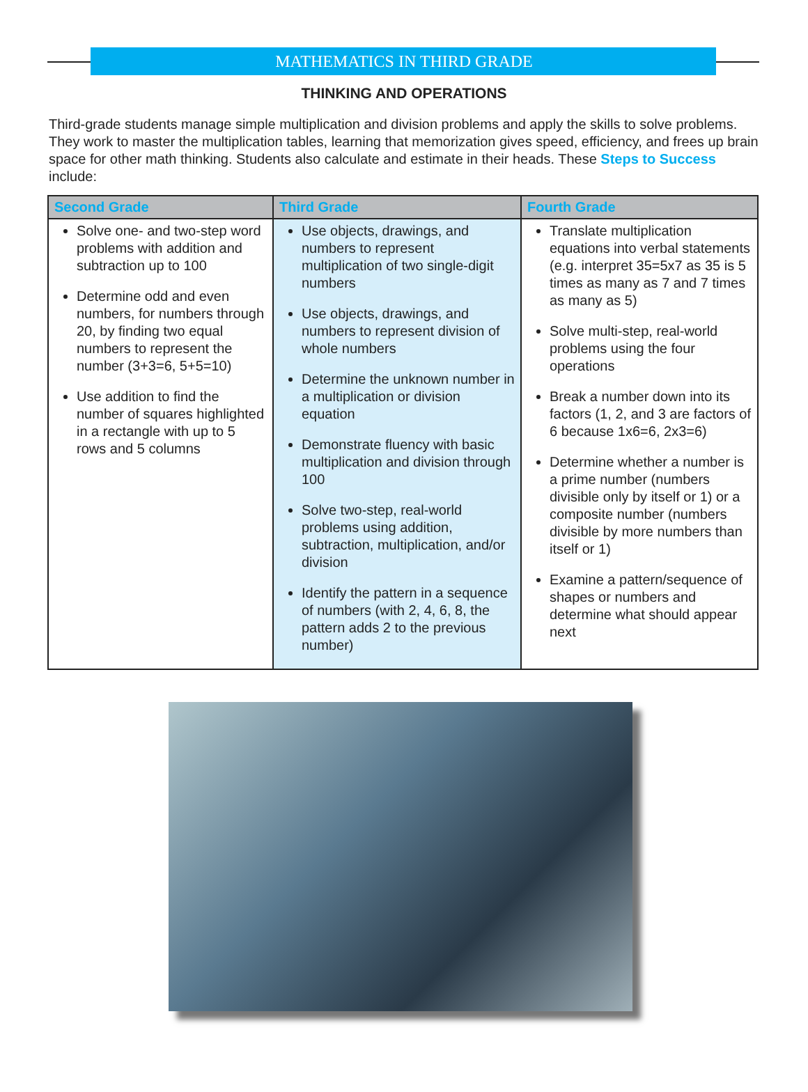MATHEMATICS IN THIRD GRADE
THINKING AND OPERATIONS
Third-grade students manage simple multiplication and division problems and apply the skills to solve problems. They work to master the multiplication tables, learning that memorization gives speed, efficiency, and frees up brain space for other math thinking. Students also calculate and estimate in their heads. These Steps to Success include:
| Second Grade | Third Grade | Fourth Grade |
| --- | --- | --- |
| Solve one- and two-step word problems with addition and subtraction up to 100 Determine odd and even numbers, for numbers through 20, by finding two equal numbers to represent the number (3+3=6, 5+5=10) Use addition to find the number of squares highlighted in a rectangle with up to 5 rows and 5 columns | Use objects, drawings, and numbers to represent multiplication of two single-digit numbers Use objects, drawings, and numbers to represent division of whole numbers Determine the unknown number in a multiplication or division equation Demonstrate fluency with basic multiplication and division through 100 Solve two-step, real-world problems using addition, subtraction, multiplication, and/or division Identify the pattern in a sequence of numbers (with 2, 4, 6, 8, the pattern adds 2 to the previous number) | Translate multiplication equations into verbal statements (e.g. interpret 35=5x7 as 35 is 5 times as many as 7 and 7 times as many as 5) Solve multi-step, real-world problems using the four operations Break a number down into its factors (1, 2, and 3 are factors of 6 because 1x6=6, 2x3=6) Determine whether a number is a prime number (numbers divisible only by itself or 1) or a composite number (numbers divisible by more numbers than itself or 1) Examine a pattern/sequence of shapes or numbers and determine what should appear next |